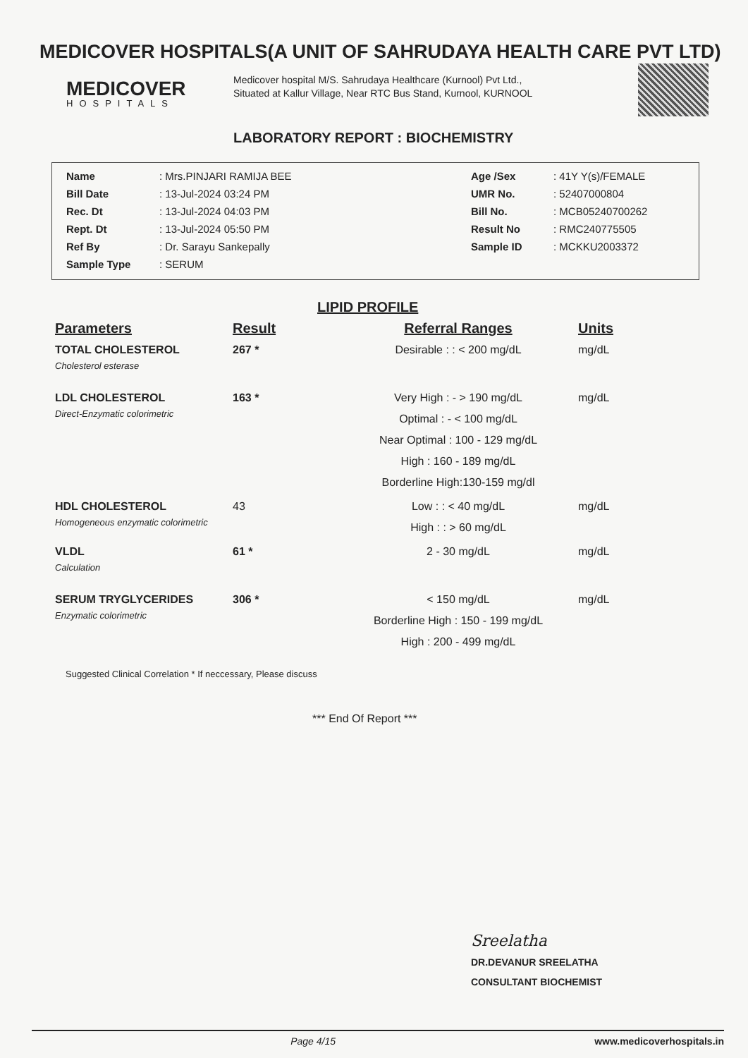MEDICOVER HOSPITALS(A UNIT OF SAHRUDAYA HEALTH CARE PVT LTD)
MEDICOVER
HOSPITALS
Medicover hospital M/S. Sahrudaya Healthcare (Kurnool) Pvt Ltd., Situated at Kallur Village, Near RTC Bus Stand, Kurnool, KURNOOL
LABORATORY REPORT : BIOCHEMISTRY
| Name | : Mrs.PINJARI RAMIJA BEE | Age /Sex | : 41Y Y(s)/FEMALE |
| Bill Date | : 13-Jul-2024 03:24 PM | UMR No. | : 52407000804 |
| Rec. Dt | : 13-Jul-2024 04:03 PM | Bill No. | : MCB05240700262 |
| Rept. Dt | : 13-Jul-2024 05:50 PM | Result No | : RMC240775505 |
| Ref By | : Dr. Sarayu Sankepally | Sample ID | : MCKKU2003372 |
| Sample Type | : SERUM | | |
LIPID PROFILE
| Parameters | Result | Referral Ranges | Units |
| --- | --- | --- | --- |
| TOTAL CHOLESTEROL Cholesterol esterase | 267 * | Desirable : : < 200 mg/dL | mg/dL |
| LDL CHOLESTEROL Direct-Enzymatic colorimetric | 163 * | Very High : - > 190 mg/dL Optimal : - < 100 mg/dL Near Optimal : 100 - 129 mg/dL High : 160 - 189 mg/dL Borderline High:130-159 mg/dl | mg/dL |
| HDL CHOLESTEROL Homogeneous enzymatic colorimetric | 43 | Low : : < 40 mg/dL High : : > 60 mg/dL | mg/dL |
| VLDL Calculation | 61 * | 2 - 30 mg/dL | mg/dL |
| SERUM TRYGLYCERIDES Enzymatic colorimetric | 306 * | < 150 mg/dL Borderline High : 150 - 199 mg/dL High : 200 - 499 mg/dL | mg/dL |
Suggested Clinical Correlation * If neccessary, Please discuss
*** End Of Report ***
Sreelatha
DR.DEVANUR SREELATHA
CONSULTANT BIOCHEMIST
Page 4/15 www.medicoverhospitals.in